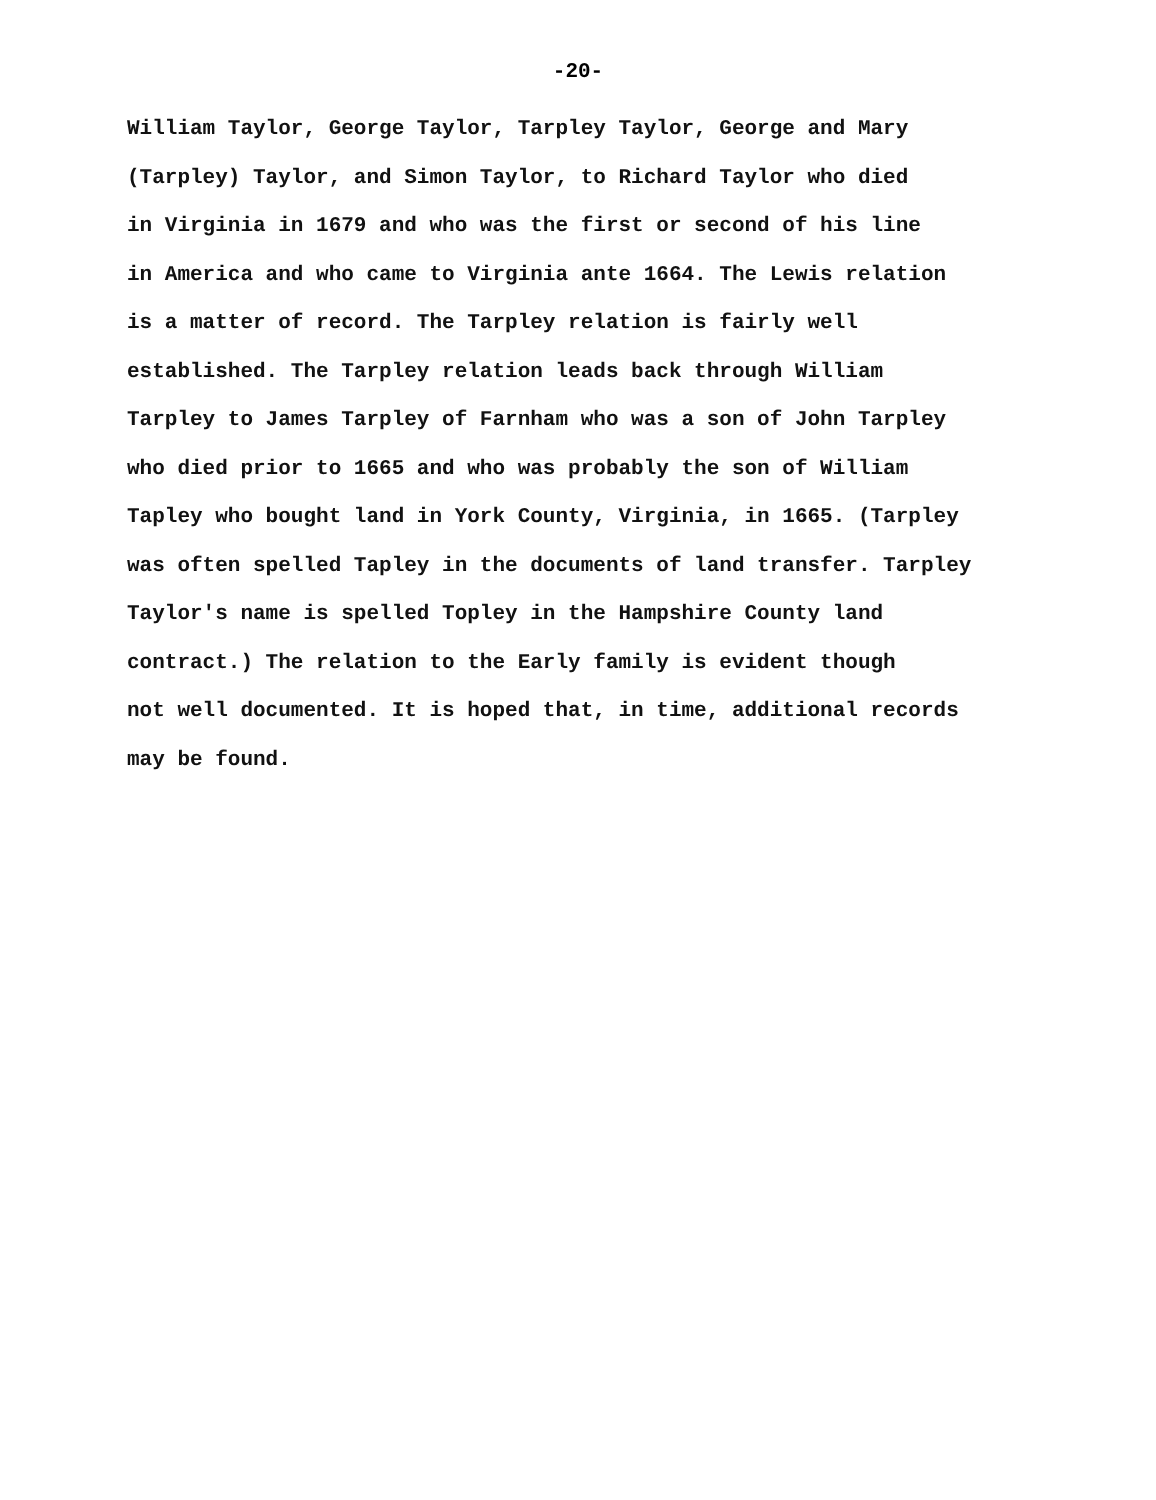-20-
William Taylor, George Taylor, Tarpley Taylor, George and Mary
(Tarpley) Taylor, and Simon Taylor, to Richard Taylor who died
in Virginia in 1679 and who was the first or second of his line
in America and who came to Virginia ante 1664. The Lewis relation
is a matter of record. The Tarpley relation is fairly well
established. The Tarpley relation leads back through William
Tarpley to James Tarpley of Farnham who was a son of John Tarpley
who died prior to 1665 and who was probably the son of William
Tapley who bought land in York County, Virginia, in 1665. (Tarpley
was often spelled Tapley in the documents of land transfer. Tarpley
Taylor's name is spelled Topley in the Hampshire County land
contract.) The relation to the Early family is evident though
not well documented. It is hoped that, in time, additional records
may be found.